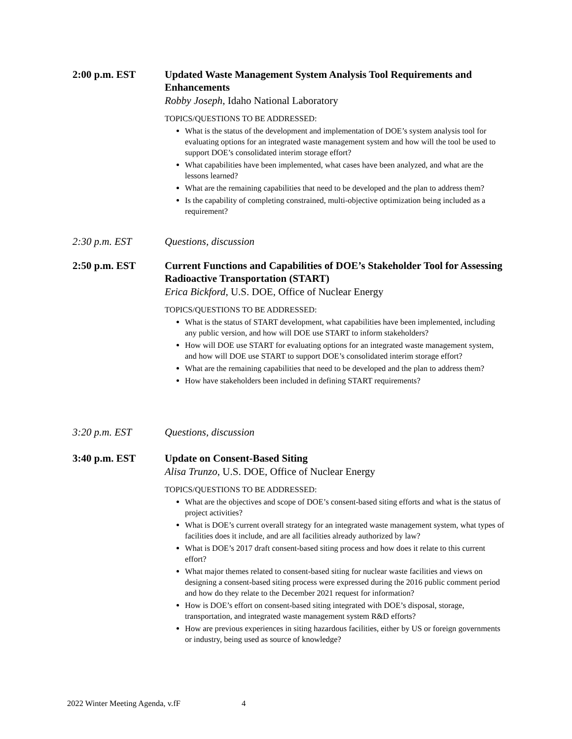2:00 p.m. EST Updated Waste Management System Analysis Tool Requirements and Enhancements
Robby Joseph, Idaho National Laboratory
TOPICS/QUESTIONS TO BE ADDRESSED:
What is the status of the development and implementation of DOE’s system analysis tool for evaluating options for an integrated waste management system and how will the tool be used to support DOE’s consolidated interim storage effort?
What capabilities have been implemented, what cases have been analyzed, and what are the lessons learned?
What are the remaining capabilities that need to be developed and the plan to address them?
Is the capability of completing constrained, multi-objective optimization being included as a requirement?
2:30 p.m. EST Questions, discussion
2:50 p.m. EST Current Functions and Capabilities of DOE’s Stakeholder Tool for Assessing Radioactive Transportation (START)
Erica Bickford, U.S. DOE, Office of Nuclear Energy
TOPICS/QUESTIONS TO BE ADDRESSED:
What is the status of START development, what capabilities have been implemented, including any public version, and how will DOE use START to inform stakeholders?
How will DOE use START for evaluating options for an integrated waste management system, and how will DOE use START to support DOE’s consolidated interim storage effort?
What are the remaining capabilities that need to be developed and the plan to address them?
How have stakeholders been included in defining START requirements?
3:20 p.m. EST Questions, discussion
3:40 p.m. EST Update on Consent-Based Siting
Alisa Trunzo, U.S. DOE, Office of Nuclear Energy
TOPICS/QUESTIONS TO BE ADDRESSED:
What are the objectives and scope of DOE’s consent-based siting efforts and what is the status of project activities?
What is DOE’s current overall strategy for an integrated waste management system, what types of facilities does it include, and are all facilities already authorized by law?
What is DOE’s 2017 draft consent-based siting process and how does it relate to this current effort?
What major themes related to consent-based siting for nuclear waste facilities and views on designing a consent-based siting process were expressed during the 2016 public comment period and how do they relate to the December 2021 request for information?
How is DOE’s effort on consent-based siting integrated with DOE’s disposal, storage, transportation, and integrated waste management system R&D efforts?
How are previous experiences in siting hazardous facilities, either by US or foreign governments or industry, being used as source of knowledge?
2022 Winter Meeting Agenda, v.fF 4